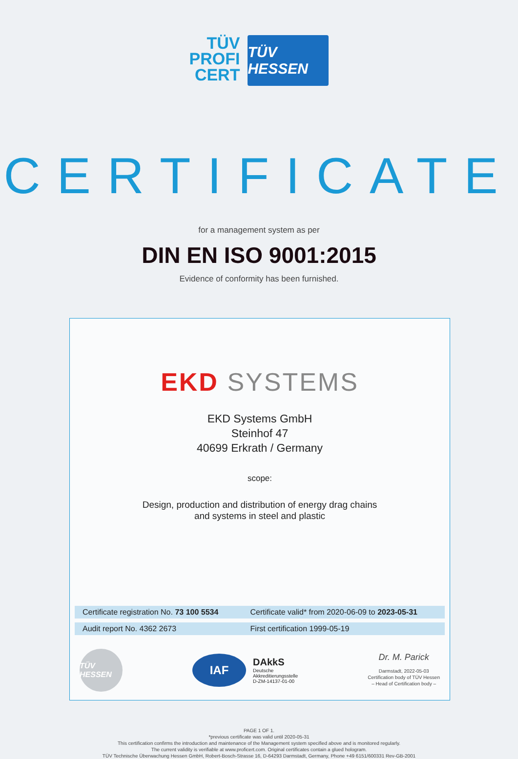TÜV
PROFI
CERT
TÜV HESSEN
CERTIFICATE
for a management system as per
DIN EN ISO 9001:2015
Evidence of conformity has been furnished.
EKD SYSTEMS
EKD Systems GmbH
Steinhof 47
40699 Erkrath / Germany
scope:
Design, production and distribution of energy drag chains
and systems in steel and plastic
| Certificate registration No. 73 100 5534 | Certificate valid* from 2020-06-09 to 2023-05-31 |
| Audit report No. 4362 2673 | First certification 1999-05-19 |
TÜV HESSEN
IAF
DAkkS
Deutsche
Akkreditierungsstelle
D-ZM-14137-01-00
Dr. M. Parick
Darmstadt, 2022-05-03
Certification body of TÜV Hessen
– Head of Certification body –
PAGE 1 OF 1.
*previous certificate was valid until 2020-05-31
This certification confirms the introduction and maintenance of the Management system specified above and is monitored regularly.
The current validity is verifiable at www.proficert.com. Original certificates contain a glued hologram.
TÜV Technische Überwachung Hessen GmbH, Robert-Bosch-Strasse 16, D-64293 Darmstadt, Germany, Phone +49 6151/600331 Rev-GB-2001